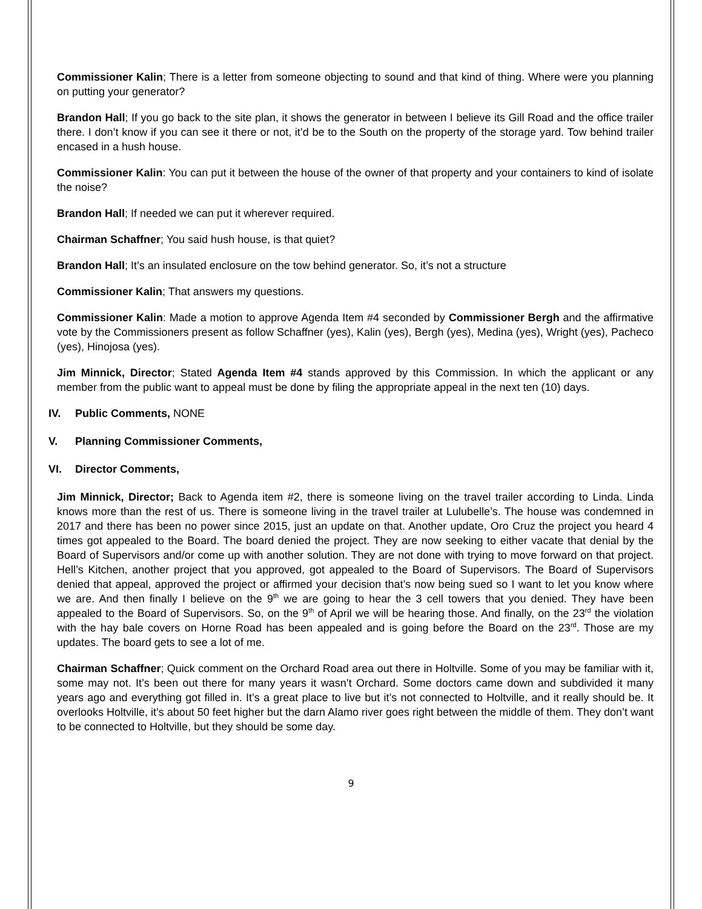Commissioner Kalin; There is a letter from someone objecting to sound and that kind of thing. Where were you planning on putting your generator?
Brandon Hall; If you go back to the site plan, it shows the generator in between I believe its Gill Road and the office trailer there. I don’t know if you can see it there or not, it’d be to the South on the property of the storage yard. Tow behind trailer encased in a hush house.
Commissioner Kalin: You can put it between the house of the owner of that property and your containers to kind of isolate the noise?
Brandon Hall; If needed we can put it wherever required.
Chairman Schaffner; You said hush house, is that quiet?
Brandon Hall; It’s an insulated enclosure on the tow behind generator. So, it’s not a structure
Commissioner Kalin; That answers my questions.
Commissioner Kalin: Made a motion to approve Agenda Item #4 seconded by Commissioner Bergh and the affirmative vote by the Commissioners present as follow Schaffner (yes), Kalin (yes), Bergh (yes), Medina (yes), Wright (yes), Pacheco (yes), Hinojosa (yes).
Jim Minnick, Director; Stated Agenda Item #4 stands approved by this Commission. In which the applicant or any member from the public want to appeal must be done by filing the appropriate appeal in the next ten (10) days.
IV. Public Comments, NONE
V. Planning Commissioner Comments,
VI. Director Comments,
Jim Minnick, Director; Back to Agenda item #2, there is someone living on the travel trailer according to Linda. Linda knows more than the rest of us. There is someone living in the travel trailer at Lulubelle’s. The house was condemned in 2017 and there has been no power since 2015, just an update on that. Another update, Oro Cruz the project you heard 4 times got appealed to the Board. The board denied the project. They are now seeking to either vacate that denial by the Board of Supervisors and/or come up with another solution. They are not done with trying to move forward on that project. Hell’s Kitchen, another project that you approved, got appealed to the Board of Supervisors. The Board of Supervisors denied that appeal, approved the project or affirmed your decision that’s now being sued so I want to let you know where we are. And then finally I believe on the 9<sup>th</sup> we are going to hear the 3 cell towers that you denied. They have been appealed to the Board of Supervisors. So, on the 9<sup>th</sup> of April we will be hearing those. And finally, on the 23<sup>rd</sup> the violation with the hay bale covers on Horne Road has been appealed and is going before the Board on the 23<sup>rd</sup>. Those are my updates. The board gets to see a lot of me.
Chairman Schaffner; Quick comment on the Orchard Road area out there in Holtville. Some of you may be familiar with it, some may not. It’s been out there for many years it wasn’t Orchard. Some doctors came down and subdivided it many years ago and everything got filled in. It’s a great place to live but it’s not connected to Holtville, and it really should be. It overlooks Holtville, it’s about 50 feet higher but the darn Alamo river goes right between the middle of them. They don’t want to be connected to Holtville, but they should be some day.
9